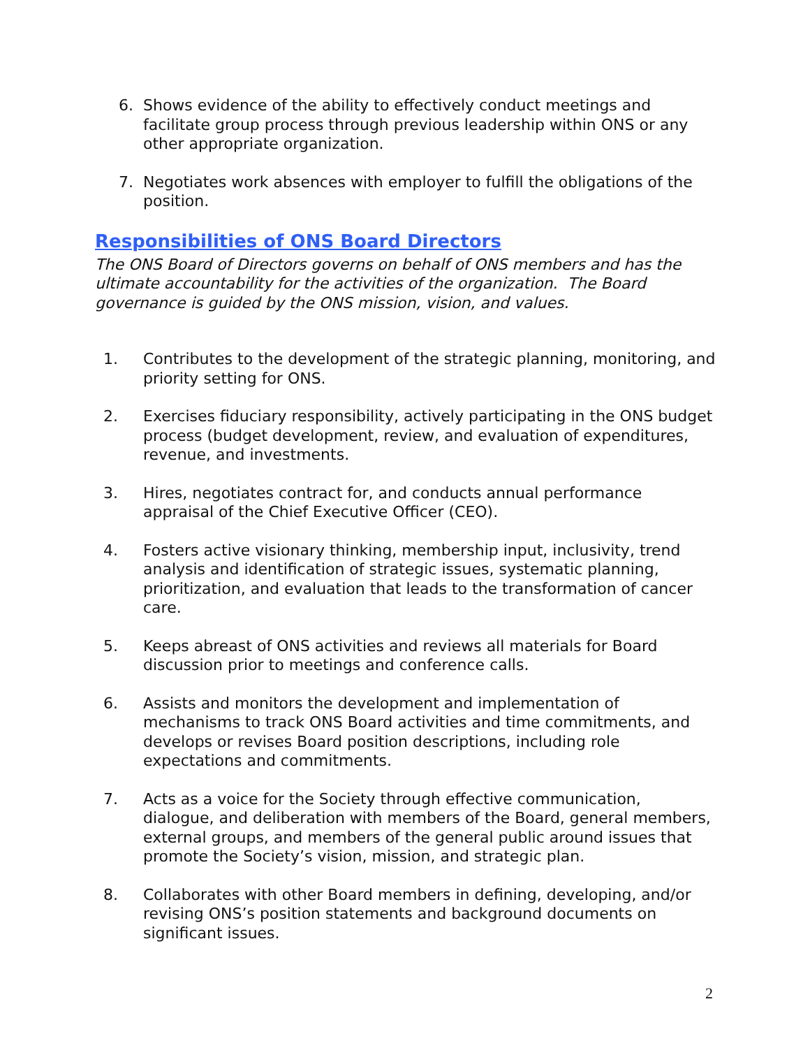6. Shows evidence of the ability to effectively conduct meetings and facilitate group process through previous leadership within ONS or any other appropriate organization.
7. Negotiates work absences with employer to fulfill the obligations of the position.
Responsibilities of ONS Board Directors
The ONS Board of Directors governs on behalf of ONS members and has the ultimate accountability for the activities of the organization. The Board governance is guided by the ONS mission, vision, and values.
1. Contributes to the development of the strategic planning, monitoring, and priority setting for ONS.
2. Exercises fiduciary responsibility, actively participating in the ONS budget process (budget development, review, and evaluation of expenditures, revenue, and investments.
3. Hires, negotiates contract for, and conducts annual performance appraisal of the Chief Executive Officer (CEO).
4. Fosters active visionary thinking, membership input, inclusivity, trend analysis and identification of strategic issues, systematic planning, prioritization, and evaluation that leads to the transformation of cancer care.
5. Keeps abreast of ONS activities and reviews all materials for Board discussion prior to meetings and conference calls.
6. Assists and monitors the development and implementation of mechanisms to track ONS Board activities and time commitments, and develops or revises Board position descriptions, including role expectations and commitments.
7. Acts as a voice for the Society through effective communication, dialogue, and deliberation with members of the Board, general members, external groups, and members of the general public around issues that promote the Society’s vision, mission, and strategic plan.
8. Collaborates with other Board members in defining, developing, and/or revising ONS’s position statements and background documents on significant issues.
2